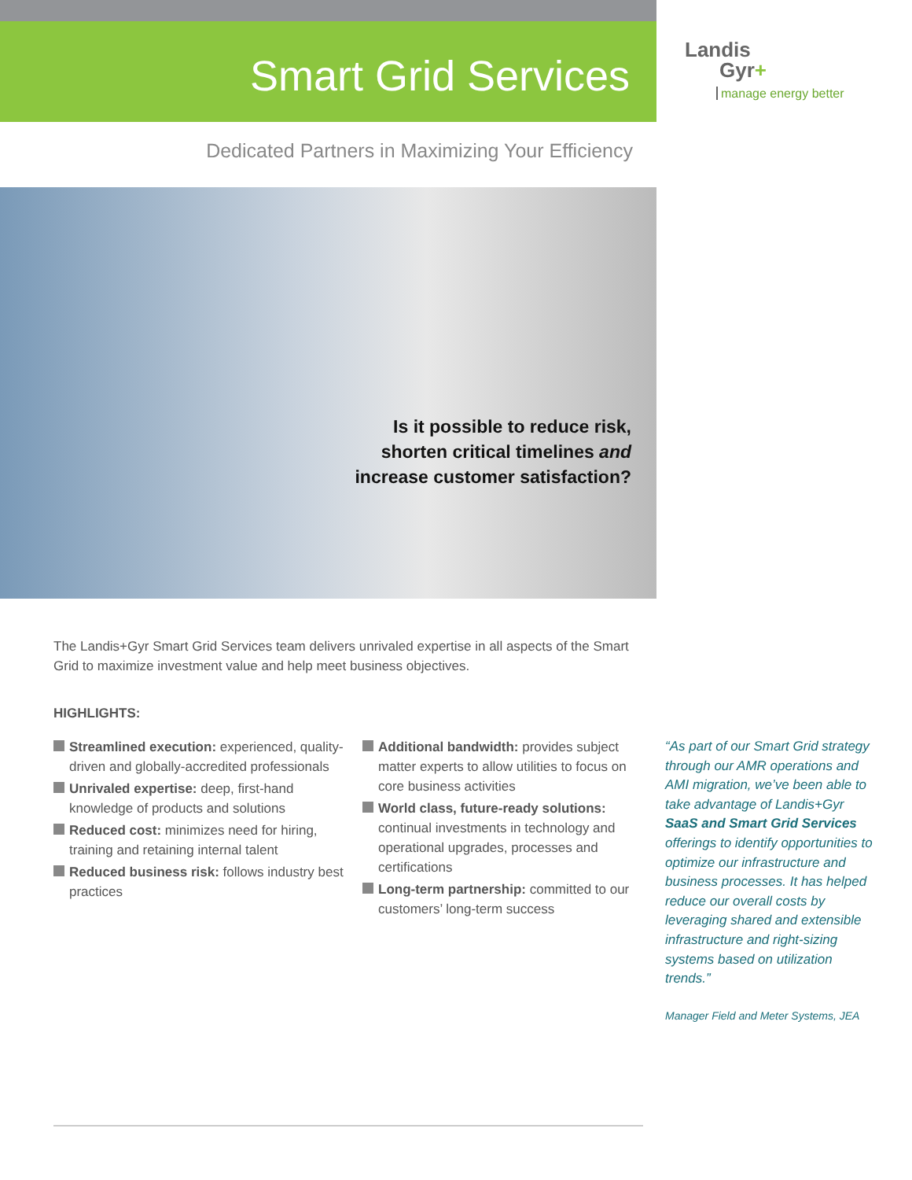Smart Grid Services
Landis
Gyr+
manage energy better
Dedicated Partners in Maximizing Your Efficiency
Is it possible to reduce risk,
shorten critical timelines and
increase customer satisfaction?
The Landis+Gyr Smart Grid Services team delivers unrivaled expertise in all aspects of the Smart Grid to maximize investment value and help meet business objectives.
HIGHLIGHTS:
Streamlined execution: experienced, quality-driven and globally-accredited professionals
Unrivaled expertise: deep, first-hand knowledge of products and solutions
Reduced cost: minimizes need for hiring, training and retaining internal talent
Reduced business risk: follows industry best practices
Additional bandwidth: provides subject matter experts to allow utilities to focus on core business activities
World class, future-ready solutions: continual investments in technology and operational upgrades, processes and certifications
Long-term partnership: committed to our customers’ long-term success
“As part of our Smart Grid strategy through our AMR operations and AMI migration, we’ve been able to take advantage of Landis+Gyr SaaS and Smart Grid Services offerings to identify opportunities to optimize our infrastructure and business processes. It has helped reduce our overall costs by leveraging shared and extensible infrastructure and right-sizing systems based on utilization trends.”
Manager Field and Meter Systems, JEA